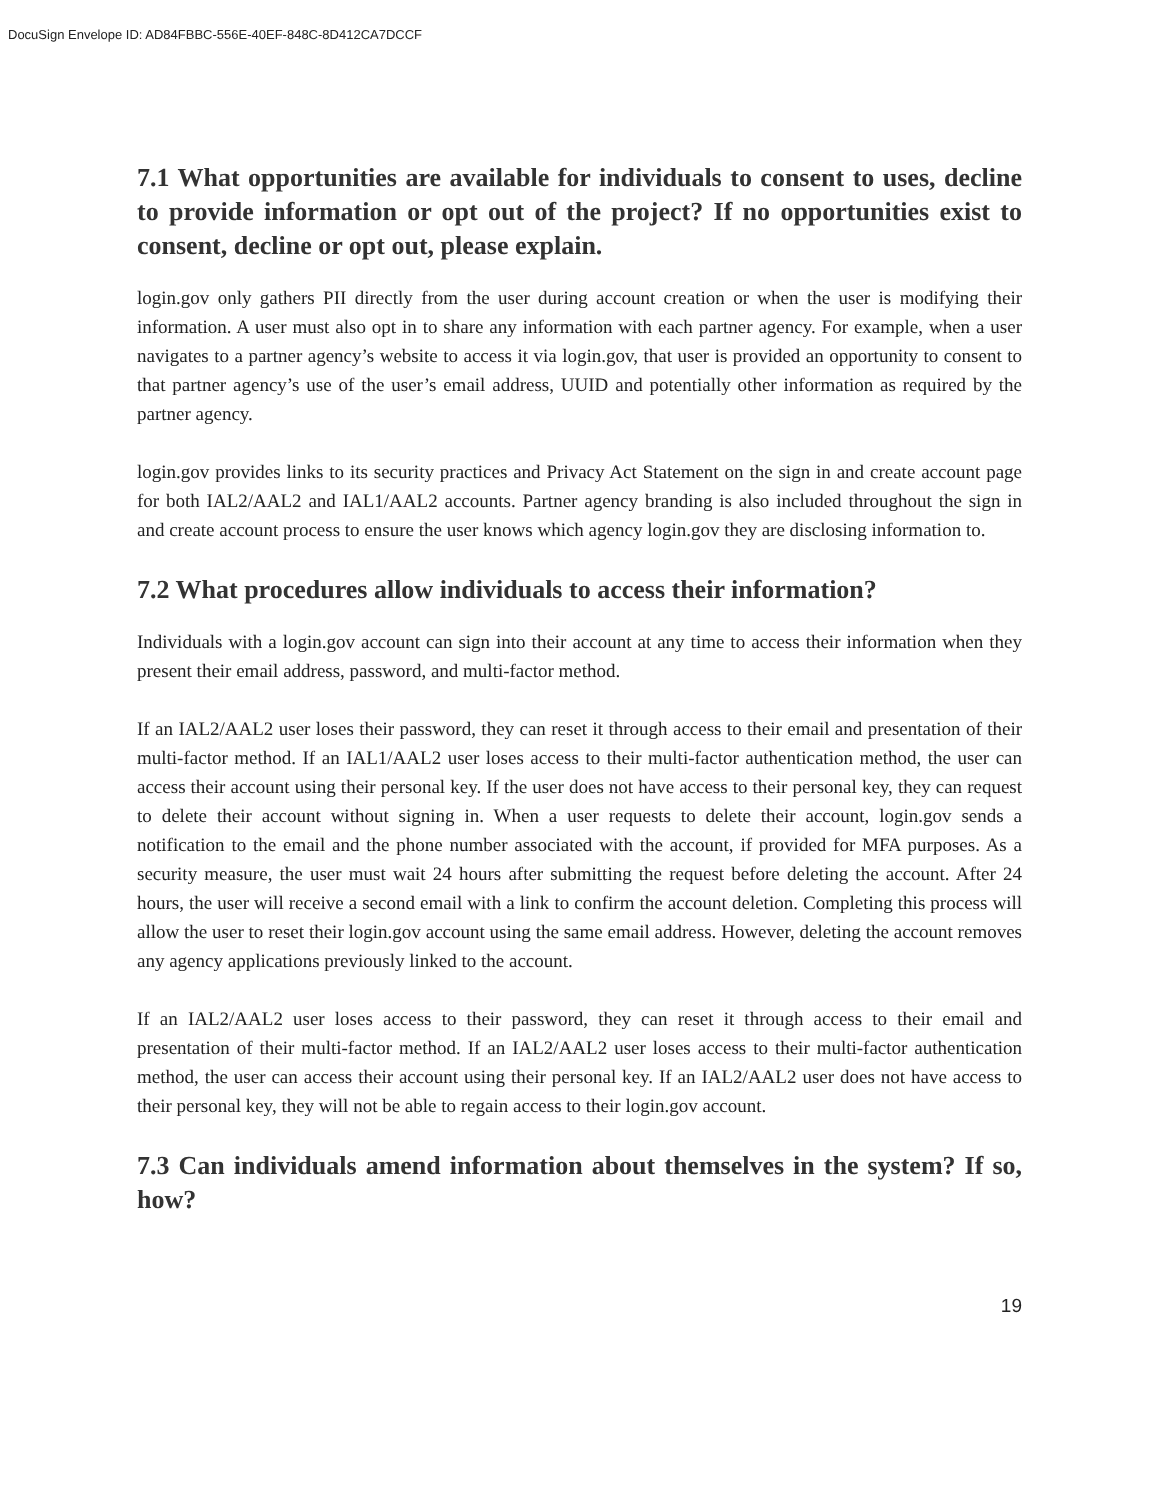DocuSign Envelope ID: AD84FBBC-556E-40EF-848C-8D412CA7DCCF
7.1 What opportunities are available for individuals to consent to uses, decline to provide information or opt out of the project? If no opportunities exist to consent, decline or opt out, please explain.
login.gov only gathers PII directly from the user during account creation or when the user is modifying their information. A user must also opt in to share any information with each partner agency. For example, when a user navigates to a partner agency’s website to access it via login.gov, that user is provided an opportunity to consent to that partner agency’s use of the user’s email address, UUID and potentially other information as required by the partner agency.
login.gov provides links to its security practices and Privacy Act Statement on the sign in and create account page for both IAL2/AAL2 and IAL1/AAL2 accounts. Partner agency branding is also included throughout the sign in and create account process to ensure the user knows which agency login.gov they are disclosing information to.
7.2 What procedures allow individuals to access their information?
Individuals with a login.gov account can sign into their account at any time to access their information when they present their email address, password, and multi-factor method.
If an IAL2/AAL2 user loses their password, they can reset it through access to their email and presentation of their multi-factor method. If an IAL1/AAL2 user loses access to their multi-factor authentication method, the user can access their account using their personal key. If the user does not have access to their personal key, they can request to delete their account without signing in. When a user requests to delete their account, login.gov sends a notification to the email and the phone number associated with the account, if provided for MFA purposes. As a security measure, the user must wait 24 hours after submitting the request before deleting the account. After 24 hours, the user will receive a second email with a link to confirm the account deletion. Completing this process will allow the user to reset their login.gov account using the same email address. However, deleting the account removes any agency applications previously linked to the account.
If an IAL2/AAL2 user loses access to their password, they can reset it through access to their email and presentation of their multi-factor method. If an IAL2/AAL2 user loses access to their multi-factor authentication method, the user can access their account using their personal key. If an IAL2/AAL2 user does not have access to their personal key, they will not be able to regain access to their login.gov account.
7.3 Can individuals amend information about themselves in the system? If so, how?
19